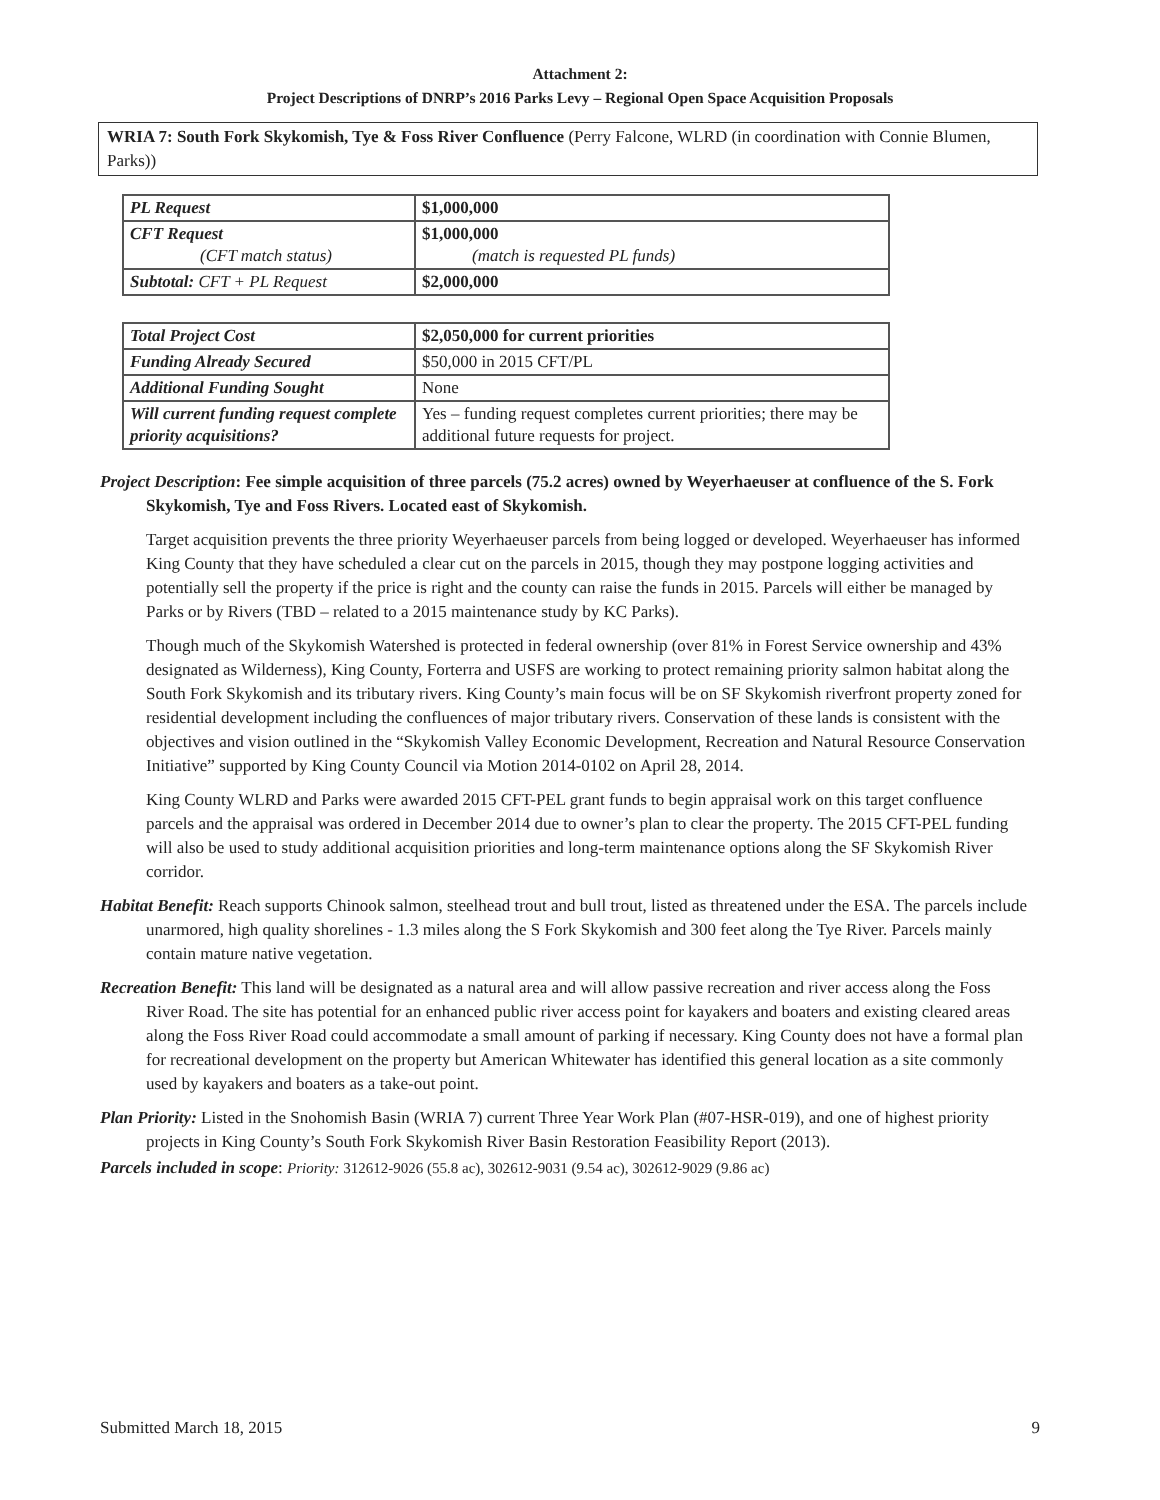Attachment 2:
Project Descriptions of DNRP’s 2016 Parks Levy – Regional Open Space Acquisition Proposals
WRIA 7: South Fork Skykomish, Tye & Foss River Confluence (Perry Falcone, WLRD (in coordination with Connie Blumen, Parks))
| PL Request | $1,000,000 |
| CFT Request (CFT match status) | $1,000,000 (match is requested PL funds) |
| Subtotal: CFT + PL Request | $2,000,000 |
| Total Project Cost | $2,050,000 for current priorities |
| Funding Already Secured | $50,000 in 2015 CFT/PL |
| Additional Funding Sought | None |
| Will current funding request complete priority acquisitions? | Yes – funding request completes current priorities; there may be additional future requests for project. |
Project Description: Fee simple acquisition of three parcels (75.2 acres) owned by Weyerhaeuser at confluence of the S. Fork Skykomish, Tye and Foss Rivers. Located east of Skykomish.
Target acquisition prevents the three priority Weyerhaeuser parcels from being logged or developed. Weyerhaeuser has informed King County that they have scheduled a clear cut on the parcels in 2015, though they may postpone logging activities and potentially sell the property if the price is right and the county can raise the funds in 2015. Parcels will either be managed by Parks or by Rivers (TBD – related to a 2015 maintenance study by KC Parks).
Though much of the Skykomish Watershed is protected in federal ownership (over 81% in Forest Service ownership and 43% designated as Wilderness), King County, Forterra and USFS are working to protect remaining priority salmon habitat along the South Fork Skykomish and its tributary rivers. King County’s main focus will be on SF Skykomish riverfront property zoned for residential development including the confluences of major tributary rivers. Conservation of these lands is consistent with the objectives and vision outlined in the “Skykomish Valley Economic Development, Recreation and Natural Resource Conservation Initiative” supported by King County Council via Motion 2014-0102 on April 28, 2014.
King County WLRD and Parks were awarded 2015 CFT-PEL grant funds to begin appraisal work on this target confluence parcels and the appraisal was ordered in December 2014 due to owner’s plan to clear the property. The 2015 CFT-PEL funding will also be used to study additional acquisition priorities and long-term maintenance options along the SF Skykomish River corridor.
Habitat Benefit: Reach supports Chinook salmon, steelhead trout and bull trout, listed as threatened under the ESA. The parcels include unarmored, high quality shorelines - 1.3 miles along the S Fork Skykomish and 300 feet along the Tye River. Parcels mainly contain mature native vegetation.
Recreation Benefit: This land will be designated as a natural area and will allow passive recreation and river access along the Foss River Road. The site has potential for an enhanced public river access point for kayakers and boaters and existing cleared areas along the Foss River Road could accommodate a small amount of parking if necessary. King County does not have a formal plan for recreational development on the property but American Whitewater has identified this general location as a site commonly used by kayakers and boaters as a take-out point.
Plan Priority: Listed in the Snohomish Basin (WRIA 7) current Three Year Work Plan (#07-HSR-019), and one of highest priority projects in King County’s South Fork Skykomish River Basin Restoration Feasibility Report (2013).
Parcels included in scope: Priority: 312612-9026 (55.8 ac), 302612-9031 (9.54 ac), 302612-9029 (9.86 ac)
Submitted March 18, 2015 9